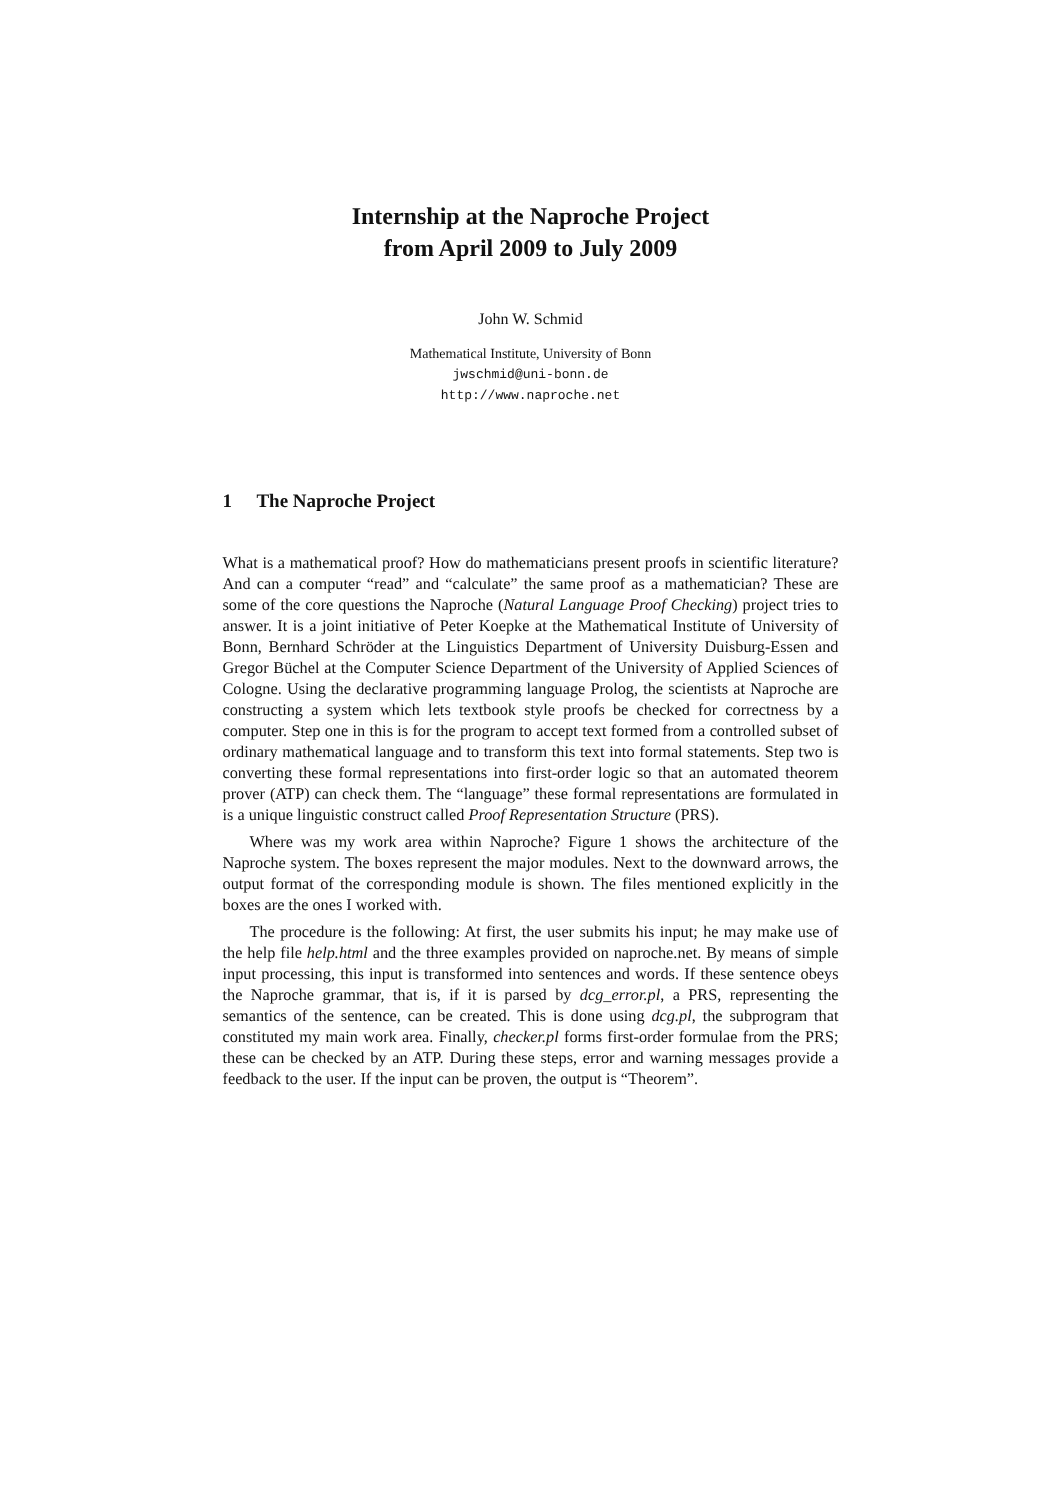Internship at the Naproche Project
from April 2009 to July 2009
John W. Schmid
Mathematical Institute, University of Bonn
jwschmid@uni-bonn.de
http://www.naproche.net
1 The Naproche Project
What is a mathematical proof? How do mathematicians present proofs in scientific literature? And can a computer “read” and “calculate” the same proof as a mathematician? These are some of the core questions the Naproche (Natural Language Proof Checking) project tries to answer. It is a joint initiative of Peter Koepke at the Mathematical Institute of University of Bonn, Bernhard Schröder at the Linguistics Department of University Duisburg-Essen and Gregor Büchel at the Computer Science Department of the University of Applied Sciences of Cologne. Using the declarative programming language Prolog, the scientists at Naproche are constructing a system which lets textbook style proofs be checked for correctness by a computer. Step one in this is for the program to accept text formed from a controlled subset of ordinary mathematical language and to transform this text into formal statements. Step two is converting these formal representations into first-order logic so that an automated theorem prover (ATP) can check them. The “language” these formal representations are formulated in is a unique linguistic construct called Proof Representation Structure (PRS).
Where was my work area within Naproche? Figure 1 shows the architecture of the Naproche system. The boxes represent the major modules. Next to the downward arrows, the output format of the corresponding module is shown. The files mentioned explicitly in the boxes are the ones I worked with.
The procedure is the following: At first, the user submits his input; he may make use of the help file help.html and the three examples provided on naproche.net. By means of simple input processing, this input is transformed into sentences and words. If these sentence obeys the Naproche grammar, that is, if it is parsed by dcg_error.pl, a PRS, representing the semantics of the sentence, can be created. This is done using dcg.pl, the subprogram that constituted my main work area. Finally, checker.pl forms first-order formulae from the PRS; these can be checked by an ATP. During these steps, error and warning messages provide a feedback to the user. If the input can be proven, the output is “Theorem”.